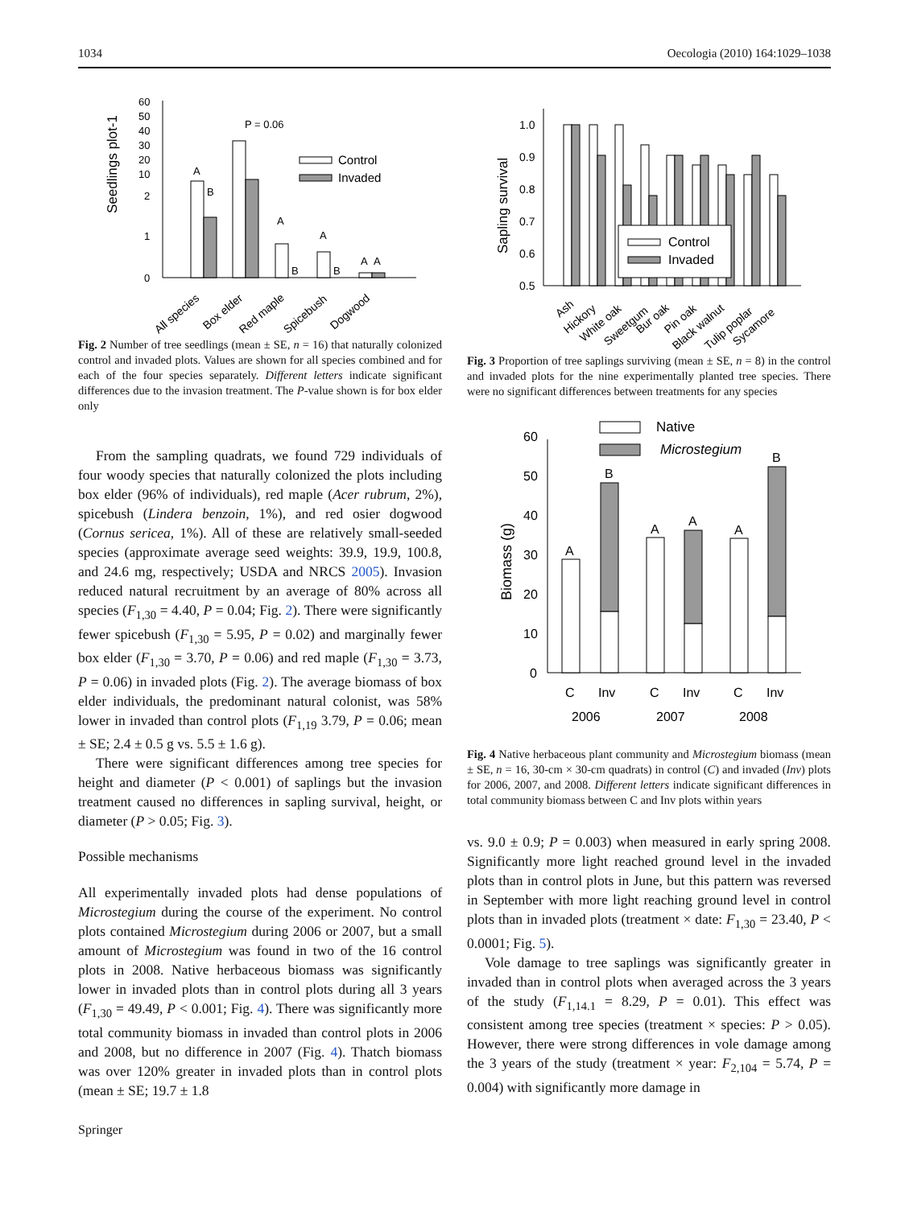1034 Oecologia (2010) 164:1029–1038
Seedlings plot-1
60
50
40
30
20
10
2
1
0
A
B
P = 0.06
A
B
A
B
A
A
Control
Invaded
All species
Box elder
Red maple
Spicebush
Dogwood
Fig. 2 Number of tree seedlings (mean ± SE, n = 16) that naturally colonized control and invaded plots. Values are shown for all species combined and for each of the four species separately. Different letters indicate significant differences due to the invasion treatment. The P-value shown is for box elder only
From the sampling quadrats, we found 729 individuals of four woody species that naturally colonized the plots including box elder (96% of individuals), red maple (Acer rubrum, 2%), spicebush (Lindera benzoin, 1%), and red osier dogwood (Cornus sericea, 1%). All of these are relatively small-seeded species (approximate average seed weights: 39.9, 19.9, 100.8, and 24.6 mg, respectively; USDA and NRCS 2005). Invasion reduced natural recruitment by an average of 80% across all species (F<sub>1,30</sub> = 4.40, P = 0.04; Fig. 2). There were significantly fewer spicebush (F<sub>1,30</sub> = 5.95, P = 0.02) and marginally fewer box elder (F<sub>1,30</sub> = 3.70, P = 0.06) and red maple (F<sub>1,30</sub> = 3.73, P = 0.06) in invaded plots (Fig. 2). The average biomass of box elder individuals, the predominant natural colonist, was 58% lower in invaded than control plots (F<sub>1,19</sub> 3.79, P = 0.06; mean ± SE; 2.4 ± 0.5 g vs. 5.5 ± 1.6 g).
There were significant differences among tree species for height and diameter (P < 0.001) of saplings but the invasion treatment caused no differences in sapling survival, height, or diameter (P > 0.05; Fig. 3).
Possible mechanisms
All experimentally invaded plots had dense populations of Microstegium during the course of the experiment. No control plots contained Microstegium during 2006 or 2007, but a small amount of Microstegium was found in two of the 16 control plots in 2008. Native herbaceous biomass was significantly lower in invaded plots than in control plots during all 3 years (F<sub>1,30</sub> = 49.49, P < 0.001; Fig. 4). There was significantly more total community biomass in invaded than control plots in 2006 and 2008, but no difference in 2007 (Fig. 4). Thatch biomass was over 120% greater in invaded plots than in control plots (mean ± SE; 19.7 ± 1.8
Springer
Sapling survival
1.0
0.9
0.8
0.7
0.6
0.5
Control
Invaded
Ash
Hickory
White oak
Sweetgum
Bur oak
Pin oak
Black walnut
Tulip poplar
Sycamore
Fig. 3 Proportion of tree saplings surviving (mean ± SE, n = 8) in the control and invaded plots for the nine experimentally planted tree species. There were no significant differences between treatments for any species
Biomass (g)
60
50
40
30
20
10
0
Native
Microstegium
A
B
A
A
A
B
C
Inv
C
Inv
C
Inv
2006
2007
2008
Fig. 4 Native herbaceous plant community and Microstegium biomass (mean ± SE, n = 16, 30-cm × 30-cm quadrats) in control (C) and invaded (Inv) plots for 2006, 2007, and 2008. Different letters indicate significant differences in total community biomass between C and Inv plots within years
vs. 9.0 ± 0.9; P = 0.003) when measured in early spring 2008. Significantly more light reached ground level in the invaded plots than in control plots in June, but this pattern was reversed in September with more light reaching ground level in control plots than in invaded plots (treatment × date: F<sub>1,30</sub> = 23.40, P < 0.0001; Fig. 5).
Vole damage to tree saplings was significantly greater in invaded than in control plots when averaged across the 3 years of the study (F<sub>1,14.1</sub> = 8.29, P = 0.01). This effect was consistent among tree species (treatment × species: P > 0.05). However, there were strong differences in vole damage among the 3 years of the study (treatment × year: F<sub>2,104</sub> = 5.74, P = 0.004) with significantly more damage in